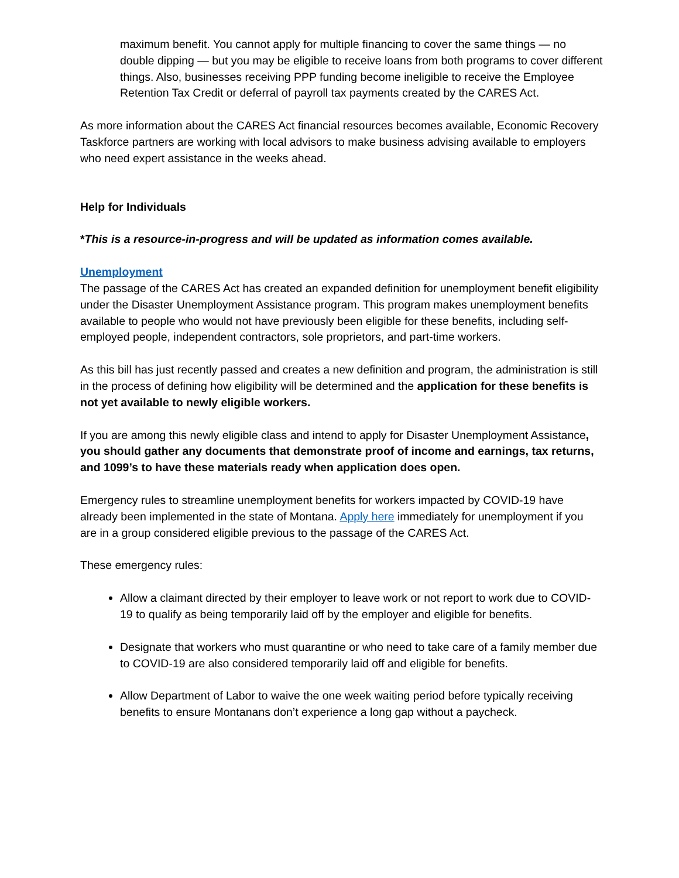maximum benefit. You cannot apply for multiple financing to cover the same things — no double dipping — but you may be eligible to receive loans from both programs to cover different things. Also, businesses receiving PPP funding become ineligible to receive the Employee Retention Tax Credit or deferral of payroll tax payments created by the CARES Act.
As more information about the CARES Act financial resources becomes available, Economic Recovery Taskforce partners are working with local advisors to make business advising available to employers who need expert assistance in the weeks ahead.
Help for Individuals
*This is a resource-in-progress and will be updated as information comes available.
Unemployment
The passage of the CARES Act has created an expanded definition for unemployment benefit eligibility under the Disaster Unemployment Assistance program. This program makes unemployment benefits available to people who would not have previously been eligible for these benefits, including self-employed people, independent contractors, sole proprietors, and part-time workers.
As this bill has just recently passed and creates a new definition and program, the administration is still in the process of defining how eligibility will be determined and the application for these benefits is not yet available to newly eligible workers.
If you are among this newly eligible class and intend to apply for Disaster Unemployment Assistance, you should gather any documents that demonstrate proof of income and earnings, tax returns, and 1099’s to have these materials ready when application does open.
Emergency rules to streamline unemployment benefits for workers impacted by COVID-19 have already been implemented in the state of Montana. Apply here immediately for unemployment if you are in a group considered eligible previous to the passage of the CARES Act.
These emergency rules:
Allow a claimant directed by their employer to leave work or not report to work due to COVID-19 to qualify as being temporarily laid off by the employer and eligible for benefits.
Designate that workers who must quarantine or who need to take care of a family member due to COVID-19 are also considered temporarily laid off and eligible for benefits.
Allow Department of Labor to waive the one week waiting period before typically receiving benefits to ensure Montanans don’t experience a long gap without a paycheck.